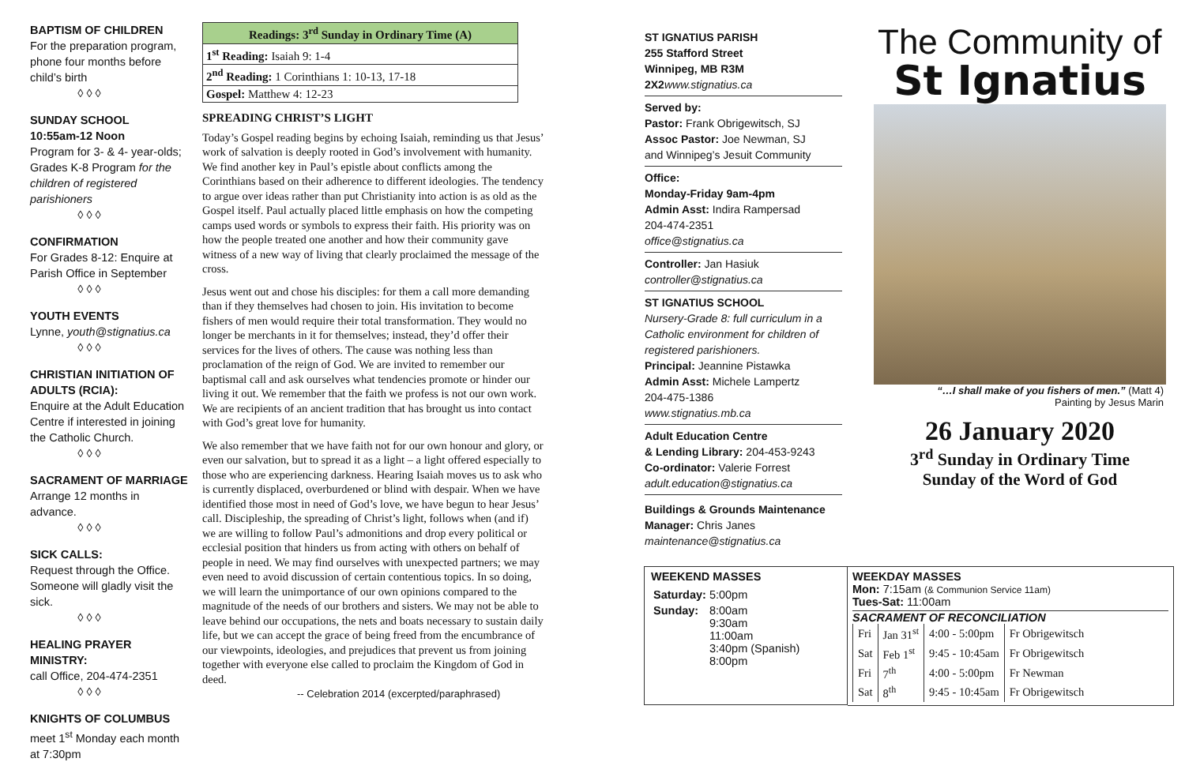BAPTISM OF CHILDREN
For the preparation program, phone four months before child’s birth
◊ ◊ ◊
SUNDAY SCHOOL
10:55am-12 Noon
Program for 3- & 4- year-olds; Grades K-8 Program for the children of registered parishioners
◊ ◊ ◊
CONFIRMATION
For Grades 8-12: Enquire at Parish Office in September
◊ ◊ ◊
YOUTH EVENTS
Lynne, youth@stignatius.ca
◊ ◊ ◊
CHRISTIAN INITIATION OF ADULTS (RCIA):
Enquire at the Adult Education Centre if interested in joining the Catholic Church.
◊ ◊ ◊
SACRAMENT OF MARRIAGE
Arrange 12 months in advance.
◊ ◊ ◊
SICK CALLS:
Request through the Office. Someone will gladly visit the sick.
◊ ◊ ◊
HEALING PRAYER MINISTRY:
call Office, 204-474-2351
◊ ◊ ◊
KNIGHTS OF COLUMBUS
meet 1<sup>st</sup> Monday each month at 7:30pm
| Readings: 3<sup>rd</sup> Sunday in Ordinary Time (A) |
| 1<sup>st</sup> Reading: Isaiah 9: 1-4 |
| 2<sup>nd</sup> Reading: 1 Corinthians 1: 10-13, 17-18 |
| Gospel: Matthew 4: 12-23 |
SPREADING CHRIST’S LIGHT
Today’s Gospel reading begins by echoing Isaiah, reminding us that Jesus’ work of salvation is deeply rooted in God’s involvement with humanity. We find another key in Paul’s epistle about conflicts among the Corinthians based on their adherence to different ideologies. The tendency to argue over ideas rather than put Christianity into action is as old as the Gospel itself. Paul actually placed little emphasis on how the competing camps used words or symbols to express their faith. His priority was on how the people treated one another and how their community gave witness of a new way of living that clearly proclaimed the message of the cross.
Jesus went out and chose his disciples: for them a call more demanding than if they themselves had chosen to join. His invitation to become fishers of men would require their total transformation. They would no longer be merchants in it for themselves; instead, they’d offer their services for the lives of others. The cause was nothing less than proclamation of the reign of God. We are invited to remember our baptismal call and ask ourselves what tendencies promote or hinder our living it out. We remember that the faith we profess is not our own work. We are recipients of an ancient tradition that has brought us into contact with God’s great love for humanity.
We also remember that we have faith not for our own honour and glory, or even our salvation, but to spread it as a light – a light offered especially to those who are experiencing darkness. Hearing Isaiah moves us to ask who is currently displaced, overburdened or blind with despair. When we have identified those most in need of God’s love, we have begun to hear Jesus’ call. Discipleship, the spreading of Christ’s light, follows when (and if) we are willing to follow Paul’s admonitions and drop every political or ecclesial position that hinders us from acting with others on behalf of people in need. We may find ourselves with unexpected partners; we may even need to avoid discussion of certain contentious topics. In so doing, we will learn the unimportance of our own opinions compared to the magnitude of the needs of our brothers and sisters. We may not be able to leave behind our occupations, the nets and boats necessary to sustain daily life, but we can accept the grace of being freed from the encumbrance of our viewpoints, ideologies, and prejudices that prevent us from joining together with everyone else called to proclaim the Kingdom of God in deed.
-- Celebration 2014 (excerpted/paraphrased)
ST IGNATIUS PARISH
255 Stafford Street
Winnipeg, MB R3M 2X2 www.stignatius.ca
Served by:
Pastor: Frank Obrigewitsch, SJ
Assoc Pastor: Joe Newman, SJ
and Winnipeg’s Jesuit Community
Office:
Monday-Friday 9am-4pm
Admin Asst: Indira Rampersad
204-474-2351
office@stignatius.ca
Controller: Jan Hasiuk
controller@stignatius.ca
ST IGNATIUS SCHOOL
Nursery-Grade 8: full curriculum in a Catholic environment for children of registered parishioners.
Principal: Jeannine Pistawka
Admin Asst: Michele Lampertz
204-475-1386
www.stignatius.mb.ca
Adult Education Centre
& Lending Library: 204-453-9243
Co-ordinator: Valerie Forrest
adult.education@stignatius.ca
Buildings & Grounds Maintenance
Manager: Chris Janes
maintenance@stignatius.ca
The Community of
St Ignatius
“…I shall make of you fishers of men.” (Matt 4)
Painting by Jesus Marin
26 January 2020
3<sup>rd</sup> Sunday in Ordinary Time
Sunday of the Word of God
WEEKEND MASSES
| Saturday: | 5:00pm |
| Sunday: | 8:00am 9:30am 11:00am 3:40pm (Spanish) 8:00pm |
WEEKDAY MASSES
Mon: 7:15am (& Communion Service 11am)
Tues-Sat: 11:00am
SACRAMENT OF RECONCILIATION
| Fri | Jan 31<sup>st</sup> | 4:00 - 5:00pm | Fr Obrigewitsch |
| Sat | Feb 1<sup>st</sup> | 9:45 - 10:45am | Fr Obrigewitsch |
| Fri | 7<sup>th</sup> | 4:00 - 5:00pm | Fr Newman |
| Sat | 8<sup>th</sup> | 9:45 - 10:45am | Fr Obrigewitsch |